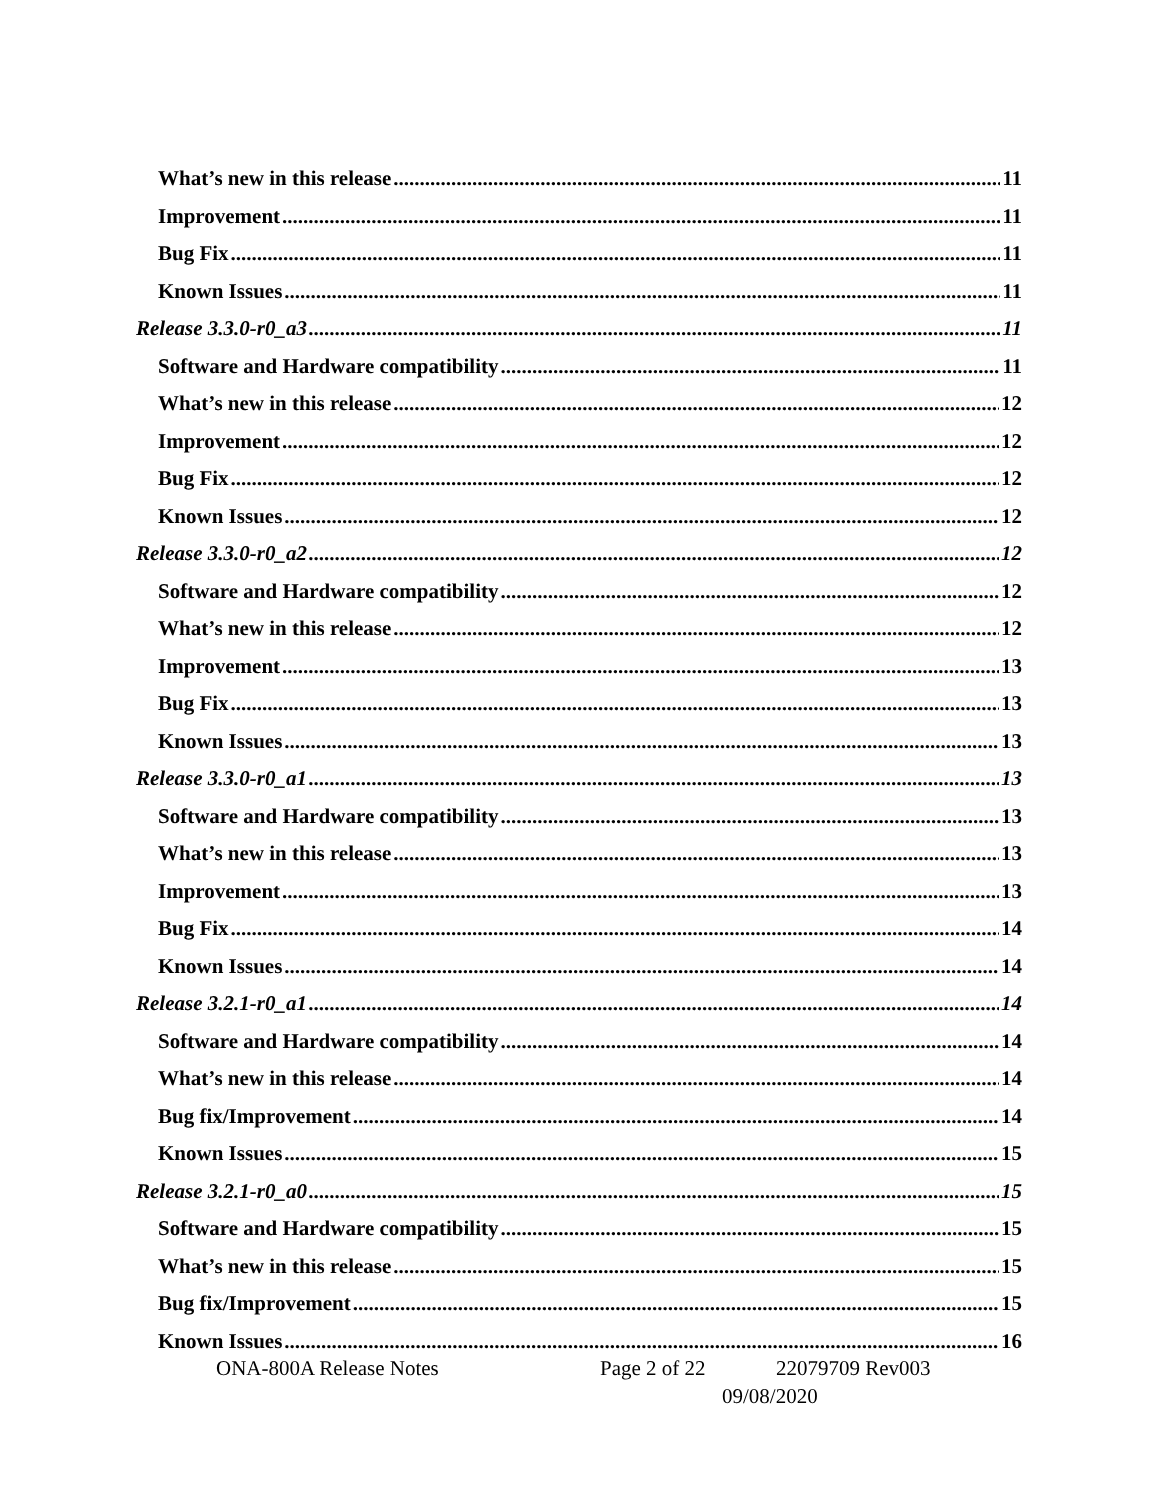What’s new in this release 11
Improvement 11
Bug Fix 11
Known Issues 11
Release 3.3.0-r0_a3 11
Software and Hardware compatibility 11
What’s new in this release 12
Improvement 12
Bug Fix 12
Known Issues 12
Release 3.3.0-r0_a2 12
Software and Hardware compatibility 12
What’s new in this release 12
Improvement 13
Bug Fix 13
Known Issues 13
Release 3.3.0-r0_a1 13
Software and Hardware compatibility 13
What’s new in this release 13
Improvement 13
Bug Fix 14
Known Issues 14
Release 3.2.1-r0_a1 14
Software and Hardware compatibility 14
What’s new in this release 14
Bug fix/Improvement 14
Known Issues 15
Release 3.2.1-r0_a0 15
Software and Hardware compatibility 15
What’s new in this release 15
Bug fix/Improvement 15
Known Issues 16
ONA-800A Release Notes Page 2 of 22 22079709 Rev003
09/08/2020